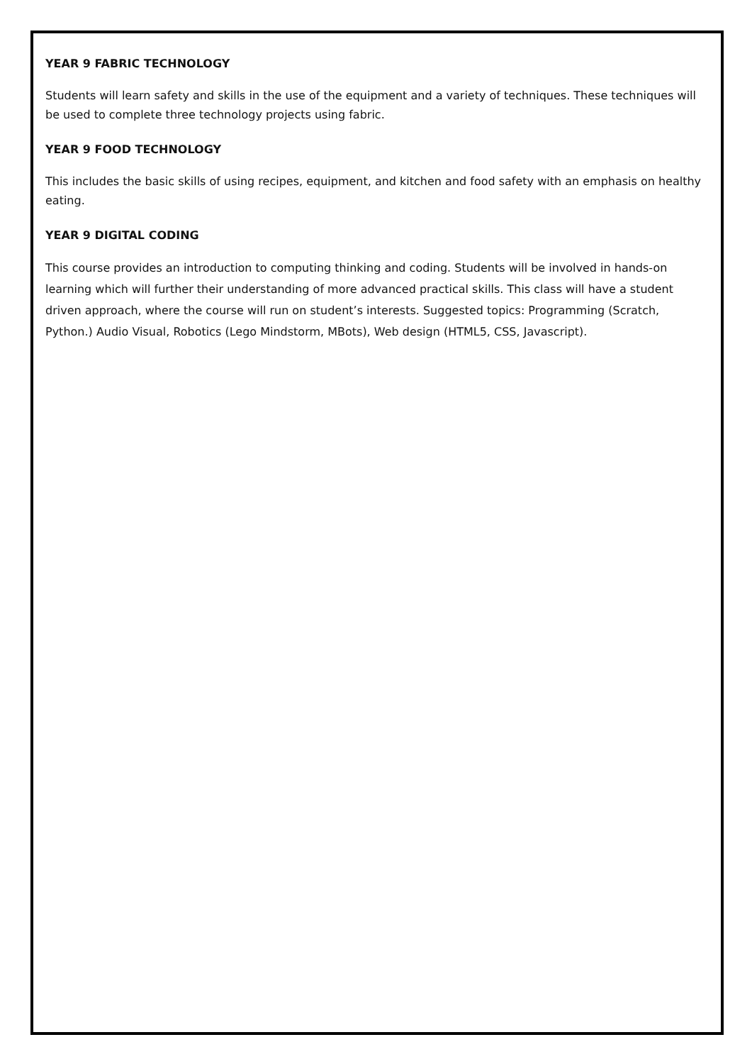YEAR 9 FABRIC TECHNOLOGY
Students will learn safety and skills in the use of the equipment and a variety of techniques. These techniques will be used to complete three technology projects using fabric.
YEAR 9 FOOD TECHNOLOGY
This includes the basic skills of using recipes, equipment, and kitchen and food safety with an emphasis on healthy eating.
YEAR 9 DIGITAL CODING
This course provides an introduction to computing thinking and coding. Students will be involved in hands-on learning which will further their understanding of more advanced practical skills. This class will have a student driven approach, where the course will run on student’s interests. Suggested topics: Programming (Scratch, Python.) Audio Visual, Robotics (Lego Mindstorm, MBots), Web design (HTML5, CSS, Javascript).